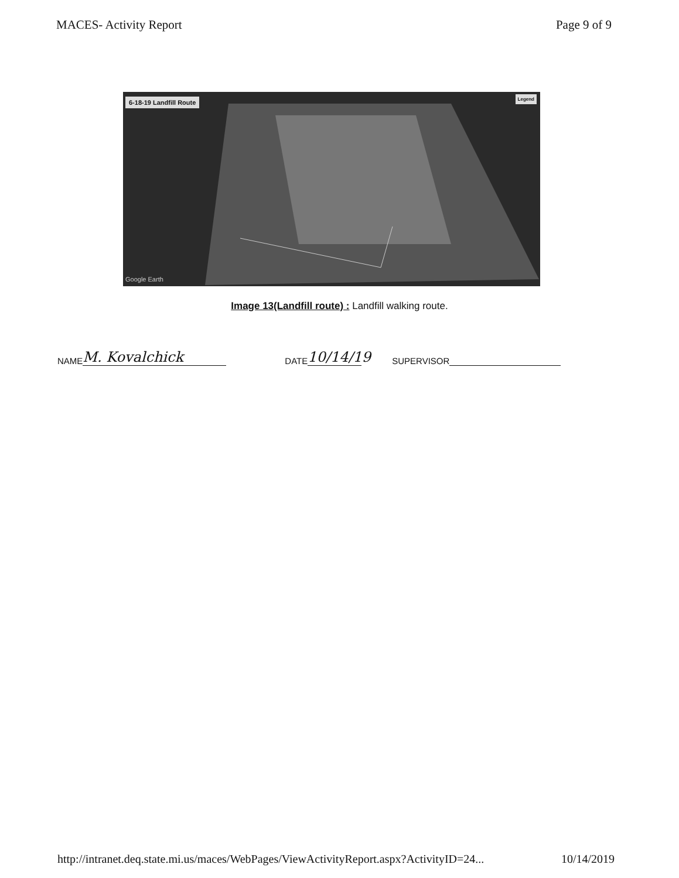MACES- Activity Report Page 9 of 9
6-18-19 Landfill Route Legend
Google Earth
Image 13(Landfill route) : Landfill walking route.
NAME M. Kovalchick DATE 10/14/19 SUPERVISOR
http://intranet.deq.state.mi.us/maces/WebPages/ViewActivityReport.aspx?ActivityID=24... 10/14/2019